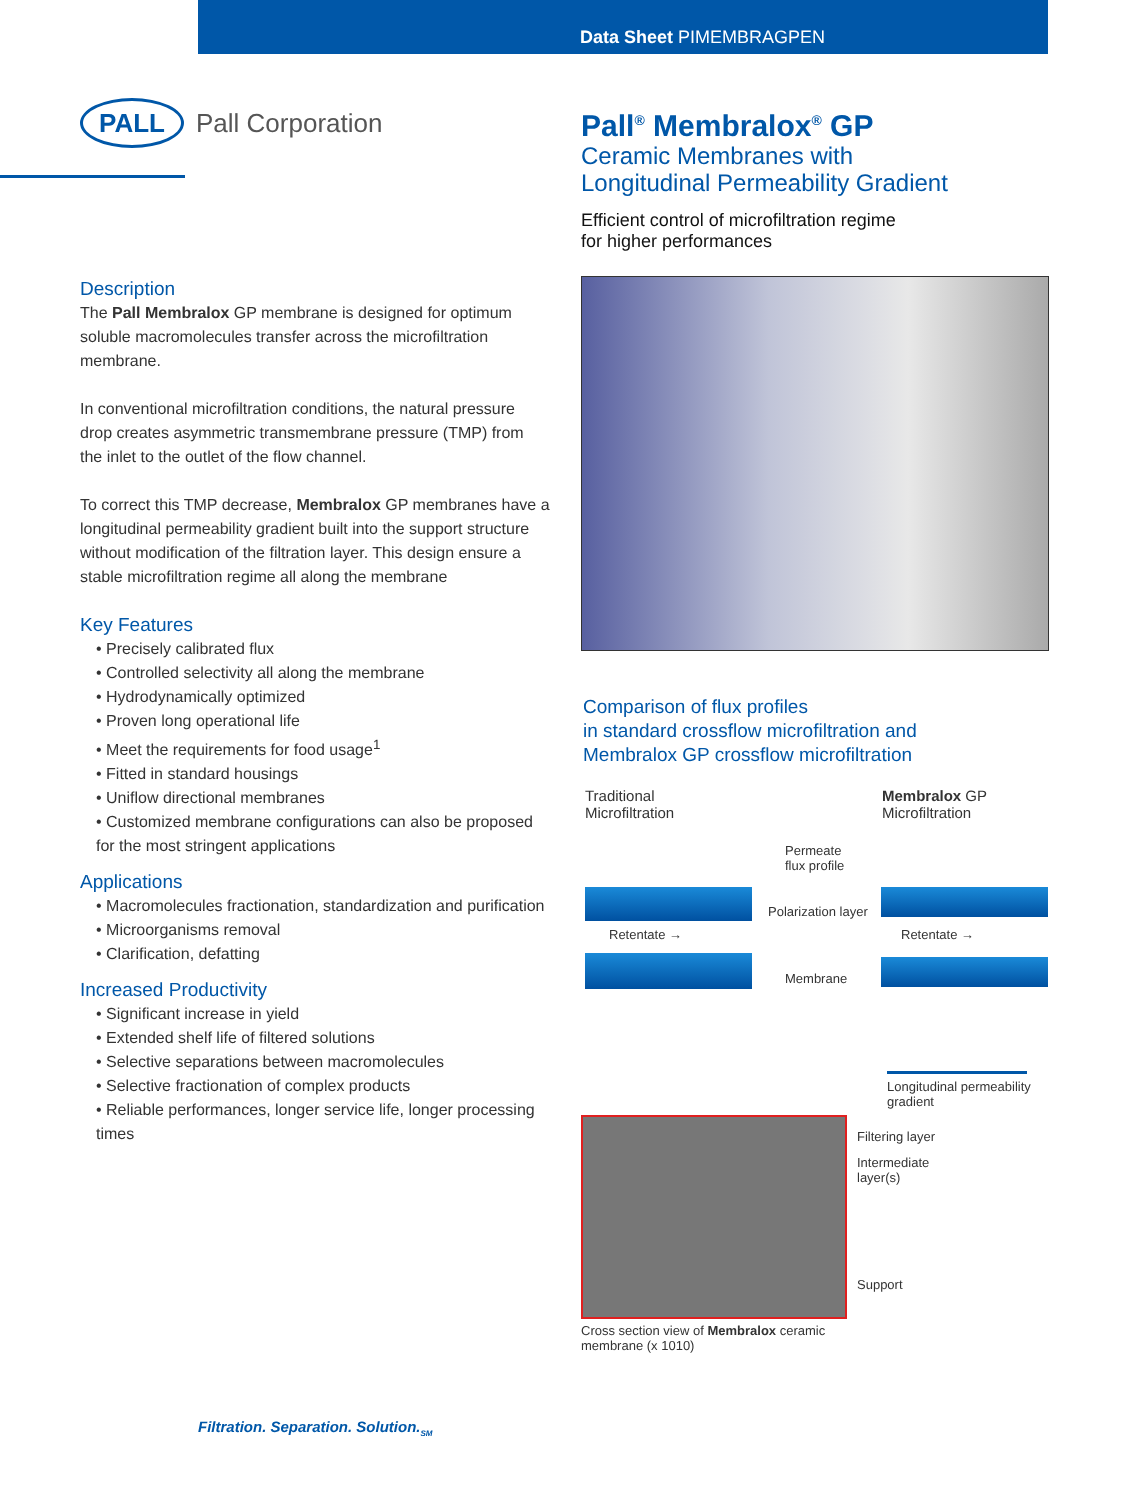Data Sheet PIMEMBRAGPEN
PALL
Pall Corporation
Description
The Pall Membralox GP membrane is designed for optimum soluble macromolecules transfer across the microfiltration membrane.
In conventional microfiltration conditions, the natural pressure drop creates asymmetric transmembrane pressure (TMP) from the inlet to the outlet of the flow channel.
To correct this TMP decrease, Membralox GP membranes have a longitudinal permeability gradient built into the support structure without modification of the filtration layer. This design ensure a stable microfiltration regime all along the membrane
Key Features
• Precisely calibrated flux
• Controlled selectivity all along the membrane
• Hydrodynamically optimized
• Proven long operational life
• Meet the requirements for food usage<sup>1</sup>
• Fitted in standard housings
• Uniflow directional membranes
• Customized membrane configurations can also be proposed for the most stringent applications
Applications
• Macromolecules fractionation, standardization and purification
• Microorganisms removal
• Clarification, defatting
Increased Productivity
• Significant increase in yield
• Extended shelf life of filtered solutions
• Selective separations between macromolecules
• Selective fractionation of complex products
• Reliable performances, longer service life, longer processing times
Pall<sup>®</sup> Membralox<sup>®</sup> GP
Ceramic Membranes with
Longitudinal Permeability Gradient
Efficient control of microfiltration regime
for higher performances
Comparison of flux profiles
in standard crossflow microfiltration and
Membralox GP crossflow microfiltration
Traditional
Microfiltration
Membralox GP
Microfiltration
Permeate
flux profile
Polarization layer
Retentate → Retentate →
Membrane
Longitudinal permeability
gradient
Filtering layer
Intermediate
layer(s)
Support
Cross section view of Membralox ceramic
membrane (x 1010)
Filtration. Separation. Solution.<sub>SM</sub>